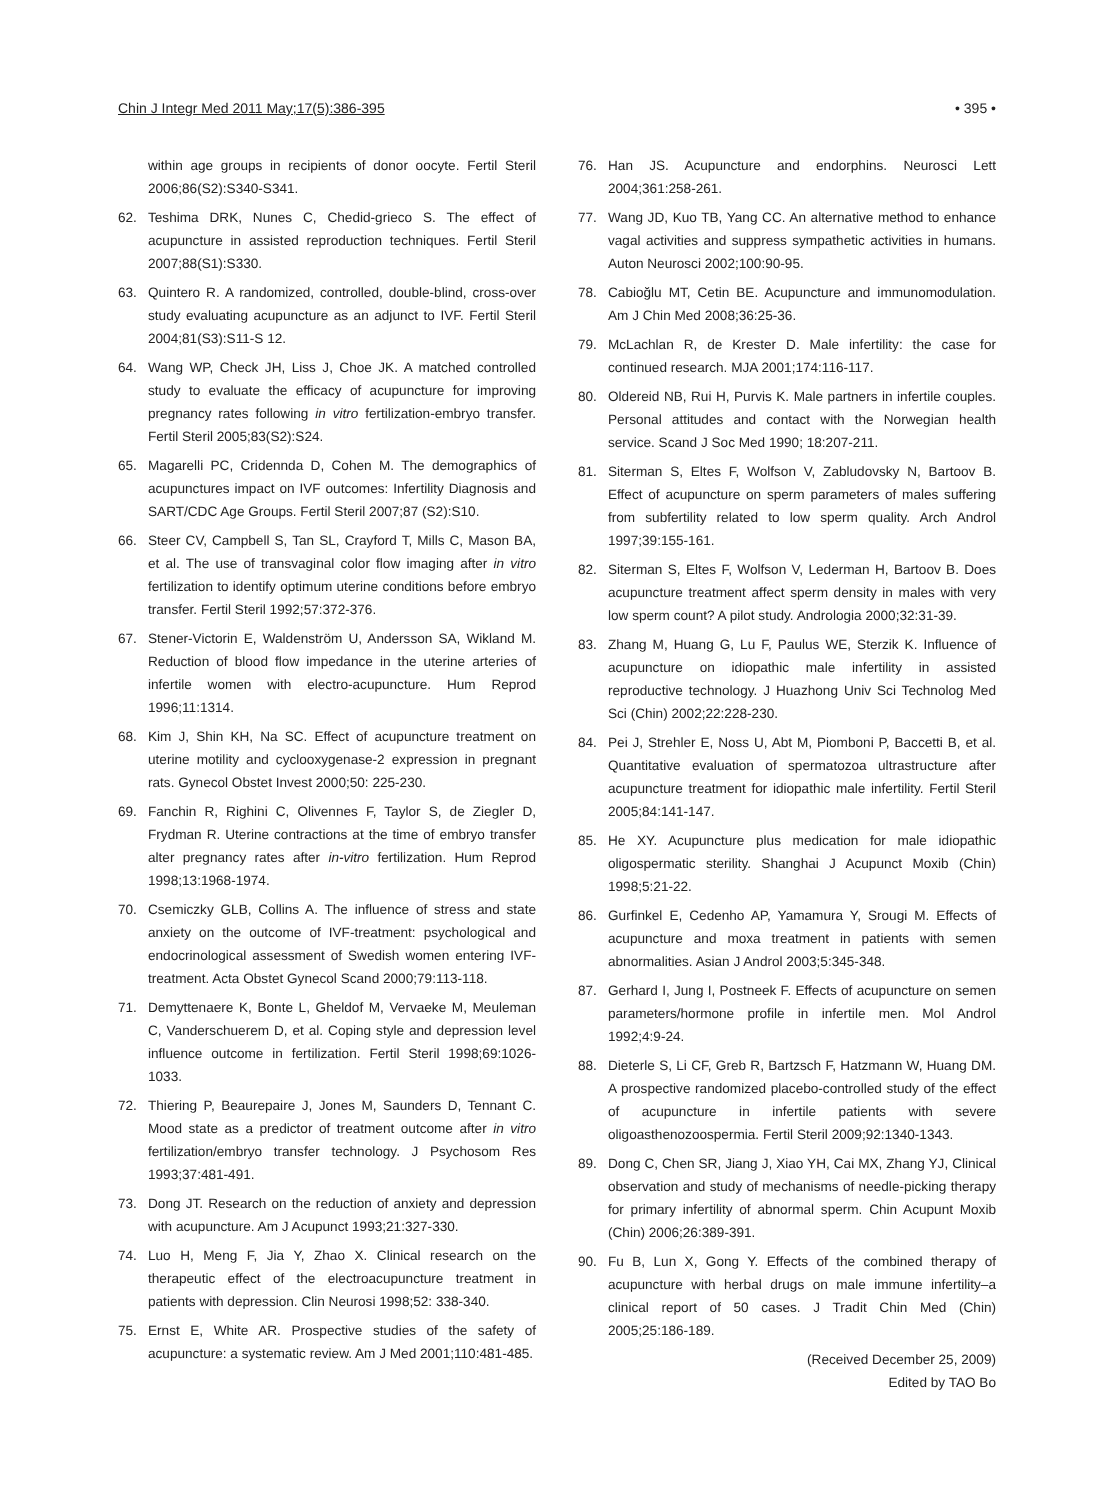Chin J Integr Med 2011 May;17(5):386-395 • 395 •
within age groups in recipients of donor oocyte. Fertil Steril 2006;86(S2):S340-S341.
62. Teshima DRK, Nunes C, Chedid-grieco S. The effect of acupuncture in assisted reproduction techniques. Fertil Steril 2007;88(S1):S330.
63. Quintero R. A randomized, controlled, double-blind, cross-over study evaluating acupuncture as an adjunct to IVF. Fertil Steril 2004;81(S3):S11-S 12.
64. Wang WP, Check JH, Liss J, Choe JK. A matched controlled study to evaluate the efficacy of acupuncture for improving pregnancy rates following in vitro fertilization-embryo transfer. Fertil Steril 2005;83(S2):S24.
65. Magarelli PC, Cridennda D, Cohen M. The demographics of acupunctures impact on IVF outcomes: Infertility Diagnosis and SART/CDC Age Groups. Fertil Steril 2007;87 (S2):S10.
66. Steer CV, Campbell S, Tan SL, Crayford T, Mills C, Mason BA, et al. The use of transvaginal color flow imaging after in vitro fertilization to identify optimum uterine conditions before embryo transfer. Fertil Steril 1992;57:372-376.
67. Stener-Victorin E, Waldenström U, Andersson SA, Wikland M. Reduction of blood flow impedance in the uterine arteries of infertile women with electro-acupuncture. Hum Reprod 1996;11:1314.
68. Kim J, Shin KH, Na SC. Effect of acupuncture treatment on uterine motility and cyclooxygenase-2 expression in pregnant rats. Gynecol Obstet Invest 2000;50: 225-230.
69. Fanchin R, Righini C, Olivennes F, Taylor S, de Ziegler D, Frydman R. Uterine contractions at the time of embryo transfer alter pregnancy rates after in-vitro fertilization. Hum Reprod 1998;13:1968-1974.
70. Csemiczky GLB, Collins A. The influence of stress and state anxiety on the outcome of IVF-treatment: psychological and endocrinological assessment of Swedish women entering IVF-treatment. Acta Obstet Gynecol Scand 2000;79:113-118.
71. Demyttenaere K, Bonte L, Gheldof M, Vervaeke M, Meuleman C, Vanderschuerem D, et al. Coping style and depression level influence outcome in fertilization. Fertil Steril 1998;69:1026-1033.
72. Thiering P, Beaurepaire J, Jones M, Saunders D, Tennant C. Mood state as a predictor of treatment outcome after in vitro fertilization/embryo transfer technology. J Psychosom Res 1993;37:481-491.
73. Dong JT. Research on the reduction of anxiety and depression with acupuncture. Am J Acupunct 1993;21:327-330.
74. Luo H, Meng F, Jia Y, Zhao X. Clinical research on the therapeutic effect of the electroacupuncture treatment in patients with depression. Clin Neurosi 1998;52: 338-340.
75. Ernst E, White AR. Prospective studies of the safety of acupuncture: a systematic review. Am J Med 2001;110:481-485.
76. Han JS. Acupuncture and endorphins. Neurosci Lett 2004;361:258-261.
77. Wang JD, Kuo TB, Yang CC. An alternative method to enhance vagal activities and suppress sympathetic activities in humans. Auton Neurosci 2002;100:90-95.
78. Cabioğlu MT, Cetin BE. Acupuncture and immunomodulation. Am J Chin Med 2008;36:25-36.
79. McLachlan R, de Krester D. Male infertility: the case for continued research. MJA 2001;174:116-117.
80. Oldereid NB, Rui H, Purvis K. Male partners in infertile couples. Personal attitudes and contact with the Norwegian health service. Scand J Soc Med 1990; 18:207-211.
81. Siterman S, Eltes F, Wolfson V, Zabludovsky N, Bartoov B. Effect of acupuncture on sperm parameters of males suffering from subfertility related to low sperm quality. Arch Androl 1997;39:155-161.
82. Siterman S, Eltes F, Wolfson V, Lederman H, Bartoov B. Does acupuncture treatment affect sperm density in males with very low sperm count? A pilot study. Andrologia 2000;32:31-39.
83. Zhang M, Huang G, Lu F, Paulus WE, Sterzik K. Influence of acupuncture on idiopathic male infertility in assisted reproductive technology. J Huazhong Univ Sci Technolog Med Sci (Chin) 2002;22:228-230.
84. Pei J, Strehler E, Noss U, Abt M, Piomboni P, Baccetti B, et al. Quantitative evaluation of spermatozoa ultrastructure after acupuncture treatment for idiopathic male infertility. Fertil Steril 2005;84:141-147.
85. He XY. Acupuncture plus medication for male idiopathic oligospermatic sterility. Shanghai J Acupunct Moxib (Chin) 1998;5:21-22.
86. Gurfinkel E, Cedenho AP, Yamamura Y, Srougi M. Effects of acupuncture and moxa treatment in patients with semen abnormalities. Asian J Androl 2003;5:345-348.
87. Gerhard I, Jung I, Postneek F. Effects of acupuncture on semen parameters/hormone profile in infertile men. Mol Androl 1992;4:9-24.
88. Dieterle S, Li CF, Greb R, Bartzsch F, Hatzmann W, Huang DM. A prospective randomized placebo-controlled study of the effect of acupuncture in infertile patients with severe oligoasthenozoospermia. Fertil Steril 2009;92:1340-1343.
89. Dong C, Chen SR, Jiang J, Xiao YH, Cai MX, Zhang YJ, Clinical observation and study of mechanisms of needle-picking therapy for primary infertility of abnormal sperm. Chin Acupunt Moxib (Chin) 2006;26:389-391.
90. Fu B, Lun X, Gong Y. Effects of the combined therapy of acupuncture with herbal drugs on male immune infertility–a clinical report of 50 cases. J Tradit Chin Med (Chin) 2005;25:186-189.
(Received December 25, 2009)
Edited by TAO Bo